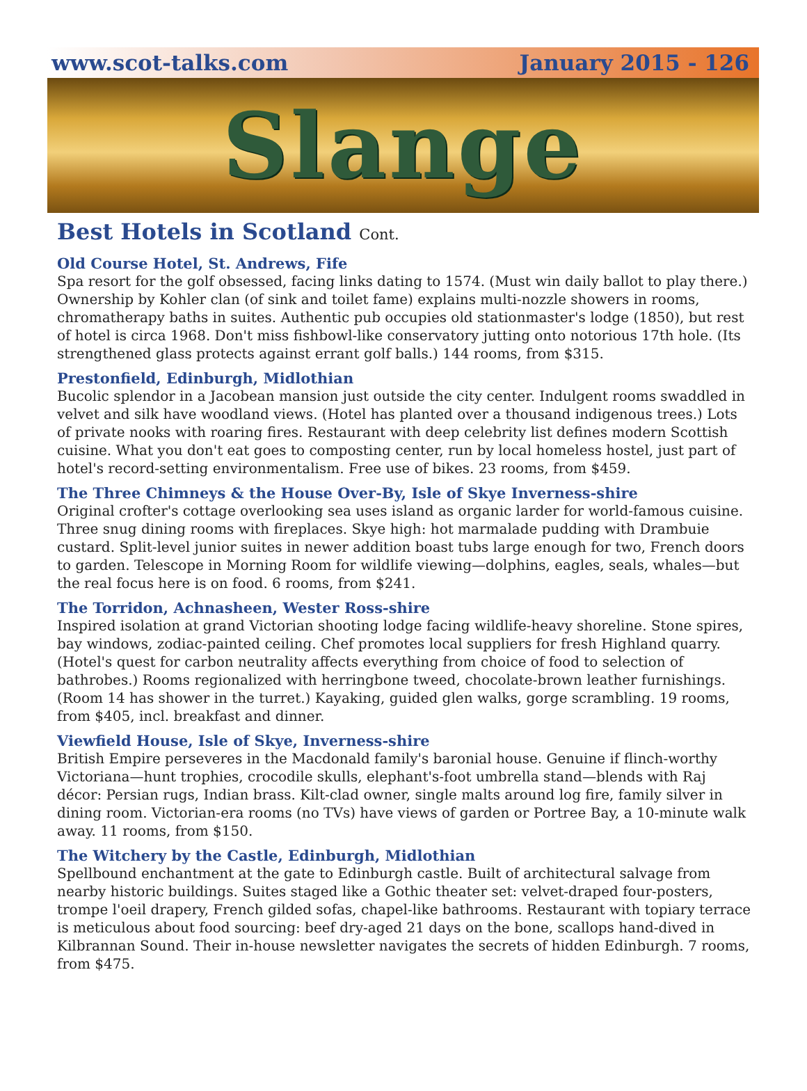www.scot-talks.com January 2015 - 126
Slange
Best Hotels in Scotland Cont.
Old Course Hotel, St. Andrews, Fife
Spa resort for the golf obsessed, facing links dating to 1574. (Must win daily ballot to play there.) Ownership by Kohler clan (of sink and toilet fame) explains multi-nozzle showers in rooms, chromatherapy baths in suites. Authentic pub occupies old stationmaster's lodge (1850), but rest of hotel is circa 1968. Don't miss fishbowl-like conservatory jutting onto notorious 17th hole. (Its strengthened glass protects against errant golf balls.) 144 rooms, from $315.
Prestonfield, Edinburgh, Midlothian
Bucolic splendor in a Jacobean mansion just outside the city center. Indulgent rooms swaddled in velvet and silk have woodland views. (Hotel has planted over a thousand indigenous trees.) Lots of private nooks with roaring fires. Restaurant with deep celebrity list defines modern Scottish cuisine. What you don't eat goes to composting center, run by local homeless hostel, just part of hotel's record-setting environmentalism. Free use of bikes. 23 rooms, from $459.
The Three Chimneys & the House Over-By, Isle of Skye Inverness-shire
Original crofter's cottage overlooking sea uses island as organic larder for world-famous cuisine. Three snug dining rooms with fireplaces. Skye high: hot marmalade pudding with Drambuie custard. Split-level junior suites in newer addition boast tubs large enough for two, French doors to garden. Telescope in Morning Room for wildlife viewing—dolphins, eagles, seals, whales—but the real focus here is on food. 6 rooms, from $241.
The Torridon, Achnasheen, Wester Ross-shire
Inspired isolation at grand Victorian shooting lodge facing wildlife-heavy shoreline. Stone spires, bay windows, zodiac-painted ceiling. Chef promotes local suppliers for fresh Highland quarry. (Hotel's quest for carbon neutrality affects everything from choice of food to selection of bathrobes.) Rooms regionalized with herringbone tweed, chocolate-brown leather furnishings. (Room 14 has shower in the turret.) Kayaking, guided glen walks, gorge scrambling. 19 rooms, from $405, incl. breakfast and dinner.
Viewfield House, Isle of Skye, Inverness-shire
British Empire perseveres in the Macdonald family's baronial house. Genuine if flinch-worthy Victoriana—hunt trophies, crocodile skulls, elephant's-foot umbrella stand—blends with Raj décor: Persian rugs, Indian brass. Kilt-clad owner, single malts around log fire, family silver in dining room. Victorian-era rooms (no TVs) have views of garden or Portree Bay, a 10-minute walk away. 11 rooms, from $150.
The Witchery by the Castle, Edinburgh, Midlothian
Spellbound enchantment at the gate to Edinburgh castle. Built of architectural salvage from nearby historic buildings. Suites staged like a Gothic theater set: velvet-draped four-posters, trompe l'oeil drapery, French gilded sofas, chapel-like bathrooms. Restaurant with topiary terrace is meticulous about food sourcing: beef dry-aged 21 days on the bone, scallops hand-dived in Kilbrannan Sound. Their in-house newsletter navigates the secrets of hidden Edinburgh. 7 rooms, from $475.